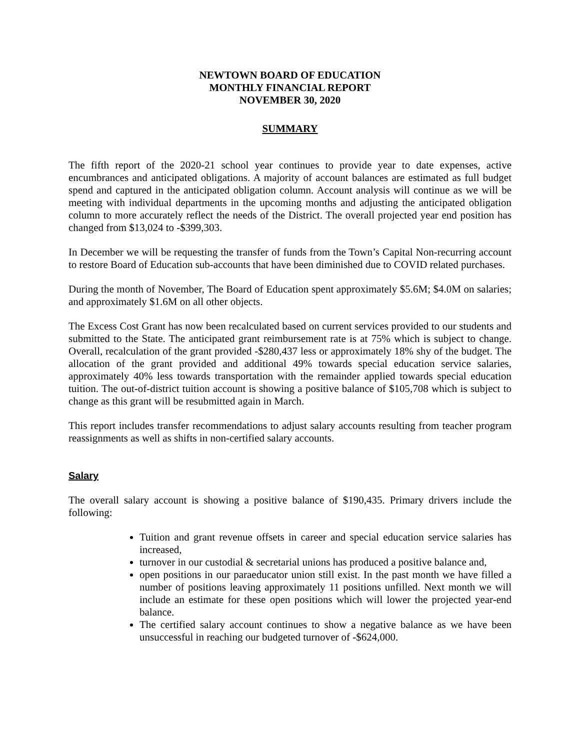NEWTOWN BOARD OF EDUCATION
MONTHLY FINANCIAL REPORT
NOVEMBER 30, 2020
SUMMARY
The fifth report of the 2020-21 school year continues to provide year to date expenses, active encumbrances and anticipated obligations. A majority of account balances are estimated as full budget spend and captured in the anticipated obligation column. Account analysis will continue as we will be meeting with individual departments in the upcoming months and adjusting the anticipated obligation column to more accurately reflect the needs of the District. The overall projected year end position has changed from $13,024 to -$399,303.
In December we will be requesting the transfer of funds from the Town’s Capital Non-recurring account to restore Board of Education sub-accounts that have been diminished due to COVID related purchases.
During the month of November, The Board of Education spent approximately $5.6M; $4.0M on salaries; and approximately $1.6M on all other objects.
The Excess Cost Grant has now been recalculated based on current services provided to our students and submitted to the State. The anticipated grant reimbursement rate is at 75% which is subject to change. Overall, recalculation of the grant provided -$280,437 less or approximately 18% shy of the budget. The allocation of the grant provided and additional 49% towards special education service salaries, approximately 40% less towards transportation with the remainder applied towards special education tuition. The out-of-district tuition account is showing a positive balance of $105,708 which is subject to change as this grant will be resubmitted again in March.
This report includes transfer recommendations to adjust salary accounts resulting from teacher program reassignments as well as shifts in non-certified salary accounts.
Salary
The overall salary account is showing a positive balance of $190,435. Primary drivers include the following:
Tuition and grant revenue offsets in career and special education service salaries has increased,
turnover in our custodial & secretarial unions has produced a positive balance and,
open positions in our paraeducator union still exist. In the past month we have filled a number of positions leaving approximately 11 positions unfilled. Next month we will include an estimate for these open positions which will lower the projected year-end balance.
The certified salary account continues to show a negative balance as we have been unsuccessful in reaching our budgeted turnover of -$624,000.